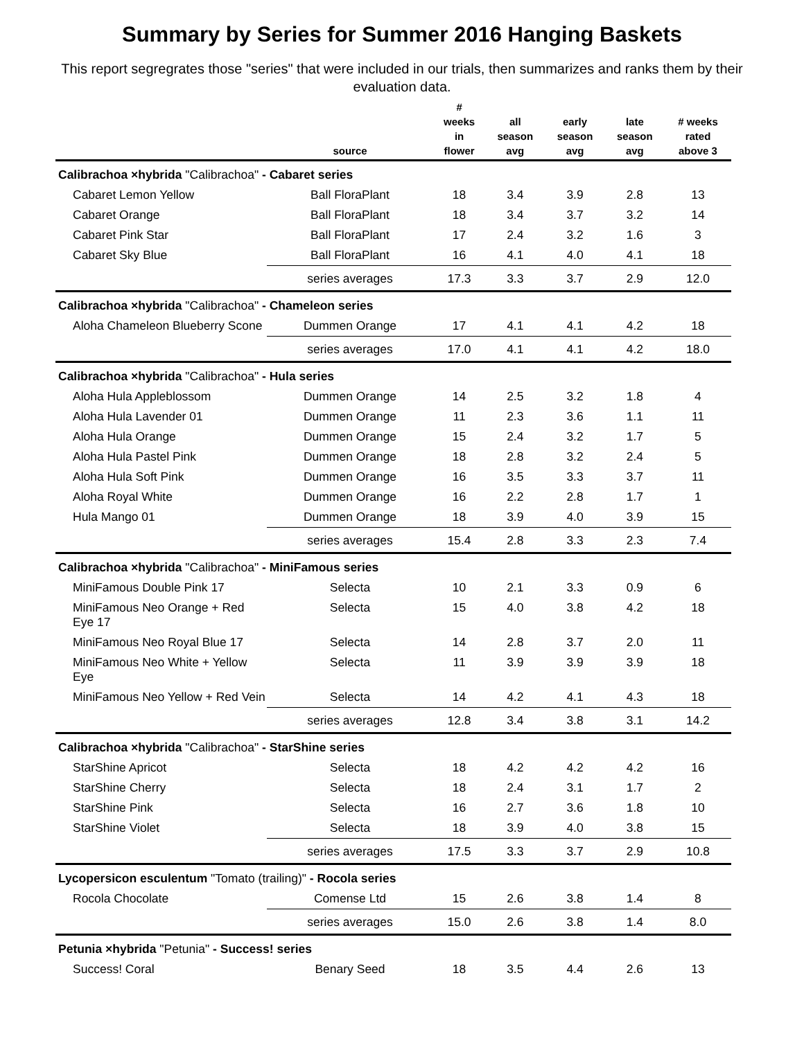Summary by Series for Summer 2016 Hanging Baskets
This report segregrates those "series" that were included in our trials, then summarizes and ranks them by their evaluation data.
| | source | # weeks in flower | all season avg | early season avg | late season avg | # weeks rated above 3 |
| --- | --- | --- | --- | --- | --- | --- |
| Calibrachoa ×hybrida "Calibrachoa" - Cabaret series | | | | | | |
| Cabaret Lemon Yellow | Ball FloraPlant | 18 | 3.4 | 3.9 | 2.8 | 13 |
| Cabaret Orange | Ball FloraPlant | 18 | 3.4 | 3.7 | 3.2 | 14 |
| Cabaret Pink Star | Ball FloraPlant | 17 | 2.4 | 3.2 | 1.6 | 3 |
| Cabaret Sky Blue | Ball FloraPlant | 16 | 4.1 | 4.0 | 4.1 | 18 |
| | series averages | 17.3 | 3.3 | 3.7 | 2.9 | 12.0 |
| Calibrachoa ×hybrida "Calibrachoa" - Chameleon series | | | | | | |
| Aloha Chameleon Blueberry Scone | Dummen Orange | 17 | 4.1 | 4.1 | 4.2 | 18 |
| | series averages | 17.0 | 4.1 | 4.1 | 4.2 | 18.0 |
| Calibrachoa ×hybrida "Calibrachoa" - Hula series | | | | | | |
| Aloha Hula Appleblossom | Dummen Orange | 14 | 2.5 | 3.2 | 1.8 | 4 |
| Aloha Hula Lavender 01 | Dummen Orange | 11 | 2.3 | 3.6 | 1.1 | 11 |
| Aloha Hula Orange | Dummen Orange | 15 | 2.4 | 3.2 | 1.7 | 5 |
| Aloha Hula Pastel Pink | Dummen Orange | 18 | 2.8 | 3.2 | 2.4 | 5 |
| Aloha Hula Soft Pink | Dummen Orange | 16 | 3.5 | 3.3 | 3.7 | 11 |
| Aloha Royal White | Dummen Orange | 16 | 2.2 | 2.8 | 1.7 | 1 |
| Hula Mango 01 | Dummen Orange | 18 | 3.9 | 4.0 | 3.9 | 15 |
| | series averages | 15.4 | 2.8 | 3.3 | 2.3 | 7.4 |
| Calibrachoa ×hybrida "Calibrachoa" - MiniFamous series | | | | | | |
| MiniFamous Double Pink 17 | Selecta | 10 | 2.1 | 3.3 | 0.9 | 6 |
| MiniFamous Neo Orange + Red Eye 17 | Selecta | 15 | 4.0 | 3.8 | 4.2 | 18 |
| MiniFamous Neo Royal Blue 17 | Selecta | 14 | 2.8 | 3.7 | 2.0 | 11 |
| MiniFamous Neo White + Yellow Eye | Selecta | 11 | 3.9 | 3.9 | 3.9 | 18 |
| MiniFamous Neo Yellow + Red Vein | Selecta | 14 | 4.2 | 4.1 | 4.3 | 18 |
| | series averages | 12.8 | 3.4 | 3.8 | 3.1 | 14.2 |
| Calibrachoa ×hybrida "Calibrachoa" - StarShine series | | | | | | |
| StarShine Apricot | Selecta | 18 | 4.2 | 4.2 | 4.2 | 16 |
| StarShine Cherry | Selecta | 18 | 2.4 | 3.1 | 1.7 | 2 |
| StarShine Pink | Selecta | 16 | 2.7 | 3.6 | 1.8 | 10 |
| StarShine Violet | Selecta | 18 | 3.9 | 4.0 | 3.8 | 15 |
| | series averages | 17.5 | 3.3 | 3.7 | 2.9 | 10.8 |
| Lycopersicon esculentum "Tomato (trailing)" - Rocola series | | | | | | |
| Rocola Chocolate | Comense Ltd | 15 | 2.6 | 3.8 | 1.4 | 8 |
| | series averages | 15.0 | 2.6 | 3.8 | 1.4 | 8.0 |
| Petunia ×hybrida "Petunia" - Success! series | | | | | | |
| Success! Coral | Benary Seed | 18 | 3.5 | 4.4 | 2.6 | 13 |